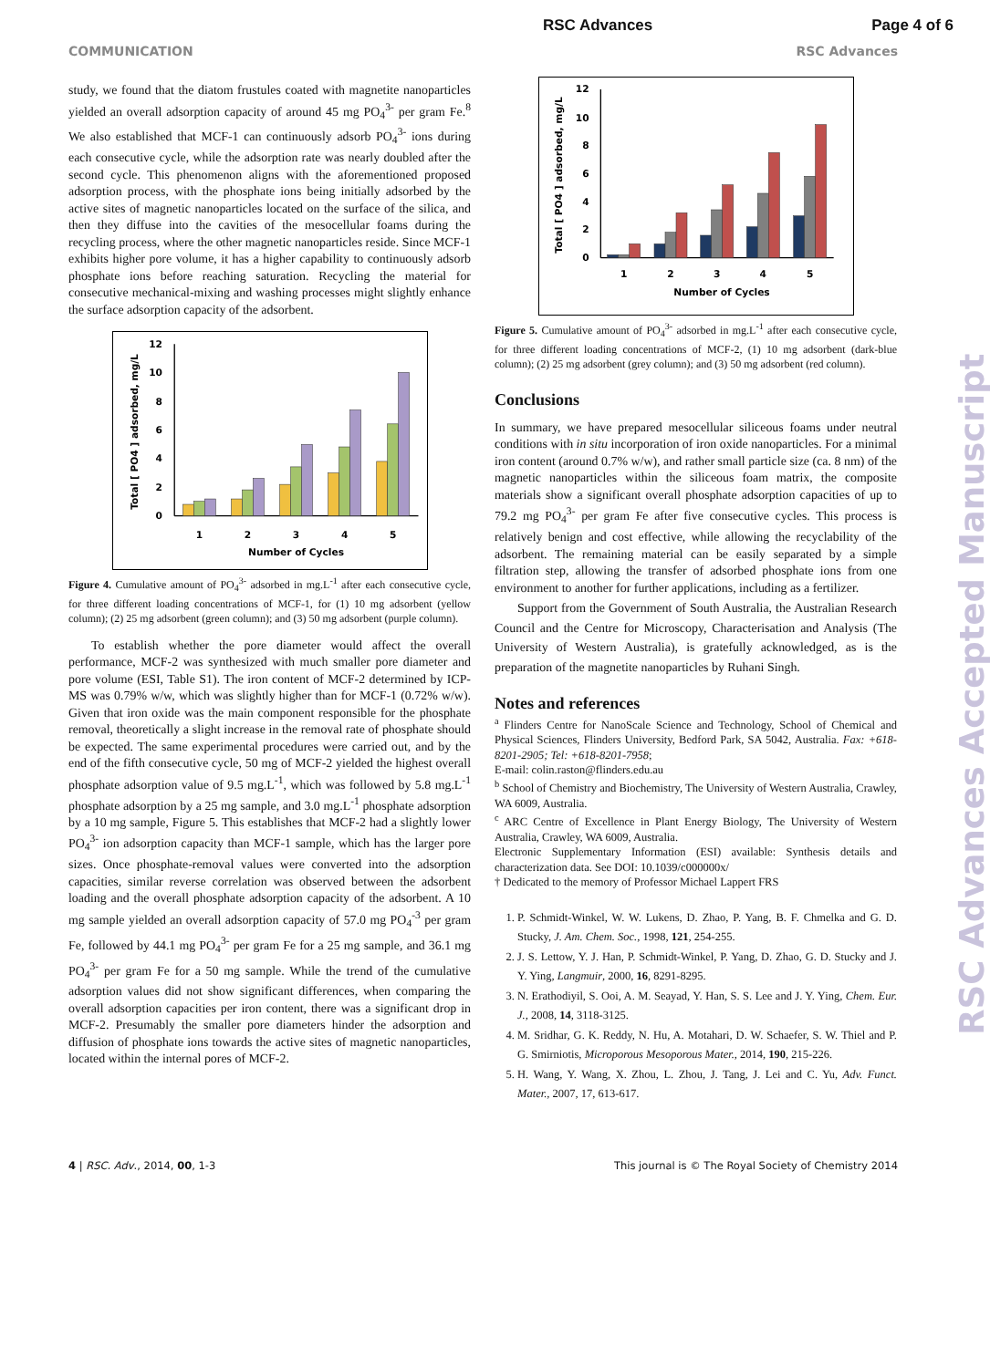RSC Advances Page 4 of 6
COMMUNICATION RSC Advances
study, we found that the diatom frustules coated with magnetite nanoparticles yielded an overall adsorption capacity of around 45 mg PO<sub>4</sub><sup>3-</sup> per gram Fe.<sup>8</sup> We also established that MCF-1 can continuously adsorb PO<sub>4</sub><sup>3-</sup> ions during each consecutive cycle, while the adsorption rate was nearly doubled after the second cycle. This phenomenon aligns with the aforementioned proposed adsorption process, with the phosphate ions being initially adsorbed by the active sites of magnetic nanoparticles located on the surface of the silica, and then they diffuse into the cavities of the mesocellular foams during the recycling process, where the other magnetic nanoparticles reside. Since MCF-1 exhibits higher pore volume, it has a higher capability to continuously adsorb phosphate ions before reaching saturation. Recycling the material for consecutive mechanical-mixing and washing processes might slightly enhance the surface adsorption capacity of the adsorbent.
0
2
4
6
8
10
12
1
2
3
4
5
Number of Cycles
Total [ PO4 ] adsorbed, mg/L
Figure 4. Cumulative amount of PO<sub>4</sub><sup>3-</sup> adsorbed in mg.L<sup>-1</sup> after each consecutive cycle, for three different loading concentrations of MCF-1, for (1) 10 mg adsorbent (yellow column); (2) 25 mg adsorbent (green column); and (3) 50 mg adsorbent (purple column).
To establish whether the pore diameter would affect the overall performance, MCF-2 was synthesized with much smaller pore diameter and pore volume (ESI, Table S1). The iron content of MCF-2 determined by ICP-MS was 0.79% w/w, which was slightly higher than for MCF-1 (0.72% w/w). Given that iron oxide was the main component responsible for the phosphate removal, theoretically a slight increase in the removal rate of phosphate should be expected. The same experimental procedures were carried out, and by the end of the fifth consecutive cycle, 50 mg of MCF-2 yielded the highest overall phosphate adsorption value of 9.5 mg.L<sup>-1</sup>, which was followed by 5.8 mg.L<sup>-1</sup> phosphate adsorption by a 25 mg sample, and 3.0 mg.L<sup>-1</sup> phosphate adsorption by a 10 mg sample, Figure 5. This establishes that MCF-2 had a slightly lower PO<sub>4</sub><sup>3-</sup> ion adsorption capacity than MCF-1 sample, which has the larger pore sizes. Once phosphate-removal values were converted into the adsorption capacities, similar reverse correlation was observed between the adsorbent loading and the overall phosphate adsorption capacity of the adsorbent. A 10 mg sample yielded an overall adsorption capacity of 57.0 mg PO<sub>4</sub><sup>-3</sup> per gram Fe, followed by 44.1 mg PO<sub>4</sub><sup>3-</sup> per gram Fe for a 25 mg sample, and 36.1 mg PO<sub>4</sub><sup>3-</sup> per gram Fe for a 50 mg sample. While the trend of the cumulative adsorption values did not show significant differences, when comparing the overall adsorption capacities per iron content, there was a significant drop in MCF-2. Presumably the smaller pore diameters hinder the adsorption and diffusion of phosphate ions towards the active sites of magnetic nanoparticles, located within the internal pores of MCF-2.
0
2
4
6
8
10
12
1
2
3
4
5
Number of Cycles
Total [ PO4 ] adsorbed, mg/L
Figure 5. Cumulative amount of PO<sub>4</sub><sup>3-</sup> adsorbed in mg.L<sup>-1</sup> after each consecutive cycle, for three different loading concentrations of MCF-2, (1) 10 mg adsorbent (dark-blue column); (2) 25 mg adsorbent (grey column); and (3) 50 mg adsorbent (red column).
Conclusions
In summary, we have prepared mesocellular siliceous foams under neutral conditions with in situ incorporation of iron oxide nanoparticles. For a minimal iron content (around 0.7% w/w), and rather small particle size (ca. 8 nm) of the magnetic nanoparticles within the siliceous foam matrix, the composite materials show a significant overall phosphate adsorption capacities of up to 79.2 mg PO<sub>4</sub><sup>3-</sup> per gram Fe after five consecutive cycles. This process is relatively benign and cost effective, while allowing the recyclability of the adsorbent. The remaining material can be easily separated by a simple filtration step, allowing the transfer of adsorbed phosphate ions from one environment to another for further applications, including as a fertilizer.
Support from the Government of South Australia, the Australian Research Council and the Centre for Microscopy, Characterisation and Analysis (The University of Western Australia), is gratefully acknowledged, as is the preparation of the magnetite nanoparticles by Ruhani Singh.
Notes and references
<sup>a</sup> Flinders Centre for NanoScale Science and Technology, School of Chemical and Physical Sciences, Flinders University, Bedford Park, SA 5042, Australia. Fax: +618-8201-2905; Tel: +618-8201-7958;
E-mail: colin.raston@flinders.edu.au
<sup>b</sup> School of Chemistry and Biochemistry, The University of Western Australia, Crawley, WA 6009, Australia.
<sup>c</sup> ARC Centre of Excellence in Plant Energy Biology, The University of Western Australia, Crawley, WA 6009, Australia.
Electronic Supplementary Information (ESI) available: Synthesis details and characterization data. See DOI: 10.1039/c000000x/
† Dedicated to the memory of Professor Michael Lappert FRS
1. P. Schmidt-Winkel, W. W. Lukens, D. Zhao, P. Yang, B. F. Chmelka and G. D. Stucky, J. Am. Chem. Soc., 1998, 121, 254-255.
2. J. S. Lettow, Y. J. Han, P. Schmidt-Winkel, P. Yang, D. Zhao, G. D. Stucky and J. Y. Ying, Langmuir, 2000, 16, 8291-8295.
3. N. Erathodiyil, S. Ooi, A. M. Seayad, Y. Han, S. S. Lee and J. Y. Ying, Chem. Eur. J., 2008, 14, 3118-3125.
4. M. Sridhar, G. K. Reddy, N. Hu, A. Motahari, D. W. Schaefer, S. W. Thiel and P. G. Smirniotis, Microporous Mesoporous Mater., 2014, 190, 215-226.
5. H. Wang, Y. Wang, X. Zhou, L. Zhou, J. Tang, J. Lei and C. Yu, Adv. Funct. Mater., 2007, 17, 613-617.
4 | RSC. Adv., 2014, 00, 1-3 This journal is © The Royal Society of Chemistry 2014
RSC Advances Accepted Manuscript